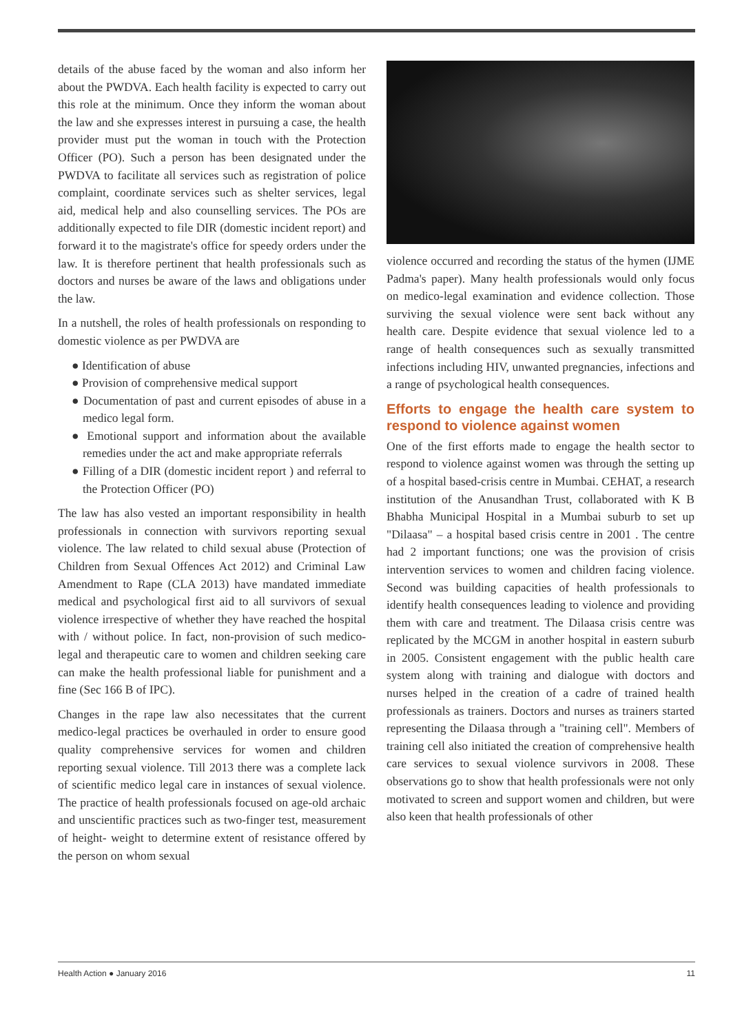details of the abuse faced by the woman and also inform her about the PWDVA. Each health facility is expected to carry out this role at the minimum. Once they inform the woman about the law and she expresses interest in pursuing a case, the health provider must put the woman in touch with the Protection Officer (PO). Such a person has been designated under the PWDVA to facilitate all services such as registration of police complaint, coordinate services such as shelter services, legal aid, medical help and also counselling services. The POs are additionally expected to file DIR (domestic incident report) and forward it to the magistrate's office for speedy orders under the law. It is therefore pertinent that health professionals such as doctors and nurses be aware of the laws and obligations under the law.
In a nutshell, the roles of health professionals on responding to domestic violence as per PWDVA are
● Identification of abuse
● Provision of comprehensive medical support
● Documentation of past and current episodes of abuse in a medico legal form.
● Emotional support and information about the available remedies under the act and make appropriate referrals
● Filling of a DIR (domestic incident report ) and referral to the Protection Officer (PO)
The law has also vested an important responsibility in health professionals in connection with survivors reporting sexual violence. The law related to child sexual abuse (Protection of Children from Sexual Offences Act 2012) and Criminal Law Amendment to Rape (CLA 2013) have mandated immediate medical and psychological first aid to all survivors of sexual violence irrespective of whether they have reached the hospital with / without police. In fact, non-provision of such medico-legal and therapeutic care to women and children seeking care can make the health professional liable for punishment and a fine (Sec 166 B of IPC).
Changes in the rape law also necessitates that the current medico-legal practices be overhauled in order to ensure good quality comprehensive services for women and children reporting sexual violence. Till 2013 there was a complete lack of scientific medico legal care in instances of sexual violence. The practice of health professionals focused on age-old archaic and unscientific practices such as two-finger test, measurement of height- weight to determine extent of resistance offered by the person on whom sexual
violence occurred and recording the status of the hymen (IJME Padma's paper). Many health professionals would only focus on medico-legal examination and evidence collection. Those surviving the sexual violence were sent back without any health care. Despite evidence that sexual violence led to a range of health consequences such as sexually transmitted infections including HIV, unwanted pregnancies, infections and a range of psychological health consequences.
Efforts to engage the health care system to respond to violence against women
One of the first efforts made to engage the health sector to respond to violence against women was through the setting up of a hospital based-crisis centre in Mumbai. CEHAT, a research institution of the Anusandhan Trust, collaborated with K B Bhabha Municipal Hospital in a Mumbai suburb to set up "Dilaasa" – a hospital based crisis centre in 2001 . The centre had 2 important functions; one was the provision of crisis intervention services to women and children facing violence. Second was building capacities of health professionals to identify health consequences leading to violence and providing them with care and treatment. The Dilaasa crisis centre was replicated by the MCGM in another hospital in eastern suburb in 2005. Consistent engagement with the public health care system along with training and dialogue with doctors and nurses helped in the creation of a cadre of trained health professionals as trainers. Doctors and nurses as trainers started representing the Dilaasa through a "training cell". Members of training cell also initiated the creation of comprehensive health care services to sexual violence survivors in 2008. These observations go to show that health professionals were not only motivated to screen and support women and children, but were also keen that health professionals of other
Health Action ● January 2016 11